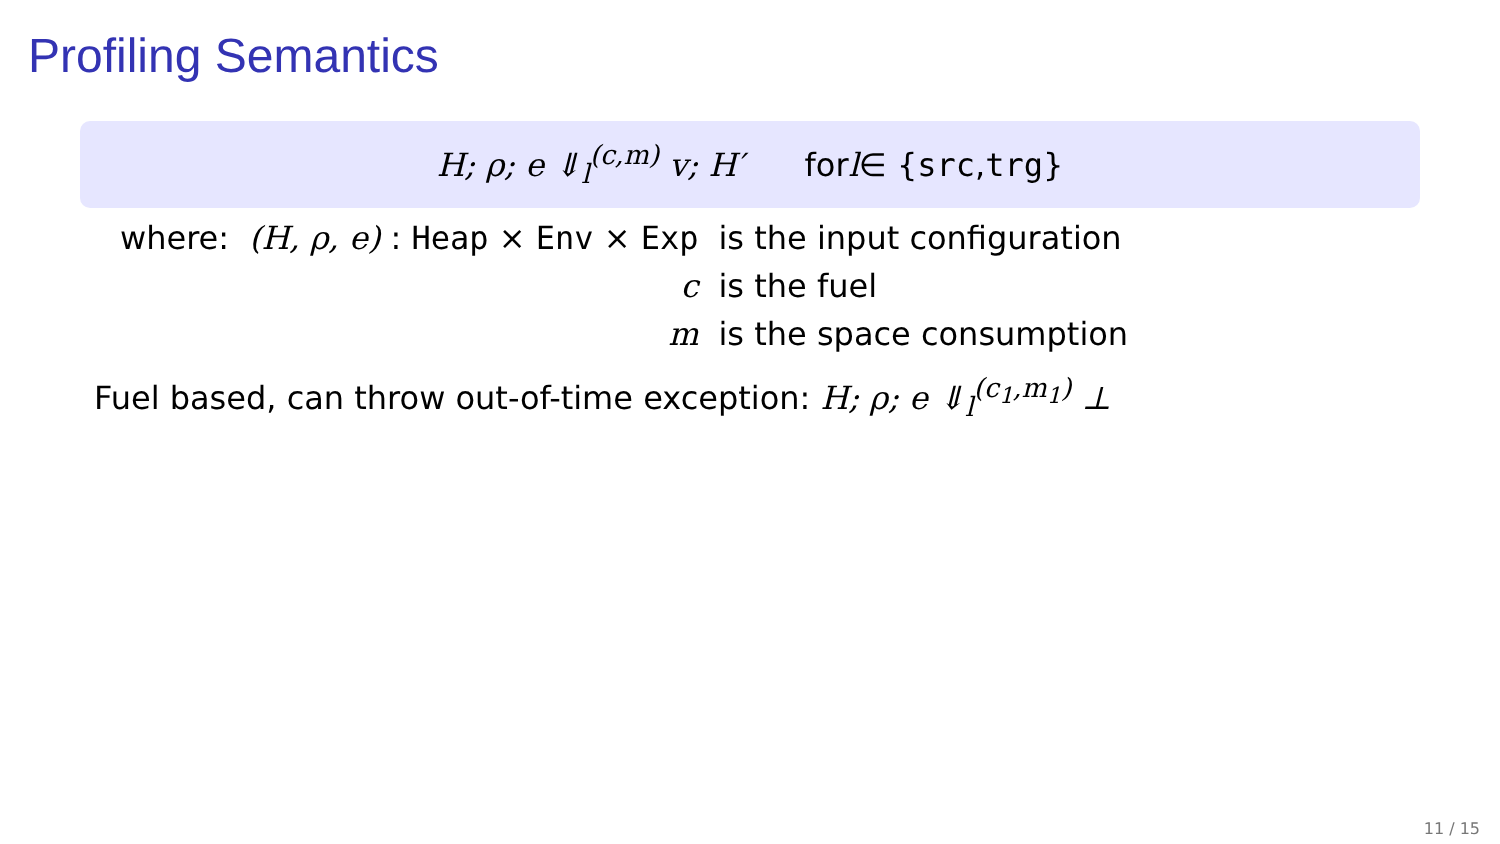Profiling Semantics
H; ρ; e ⇓<sub>l</sub><sup>(c,m)</sup> v; H′ for l ∈ { src, trg }
| where: | (H, ρ, e) : Heap × Env × Exp | is the input configuration |
| | c | is the fuel |
| | m | is the space consumption |
Fuel based, can throw out-of-time exception: H; ρ; e ⇓<sub>l</sub><sup>(c<sub>1</sub>,m<sub>1</sub>)</sup> ⊥
11 / 15